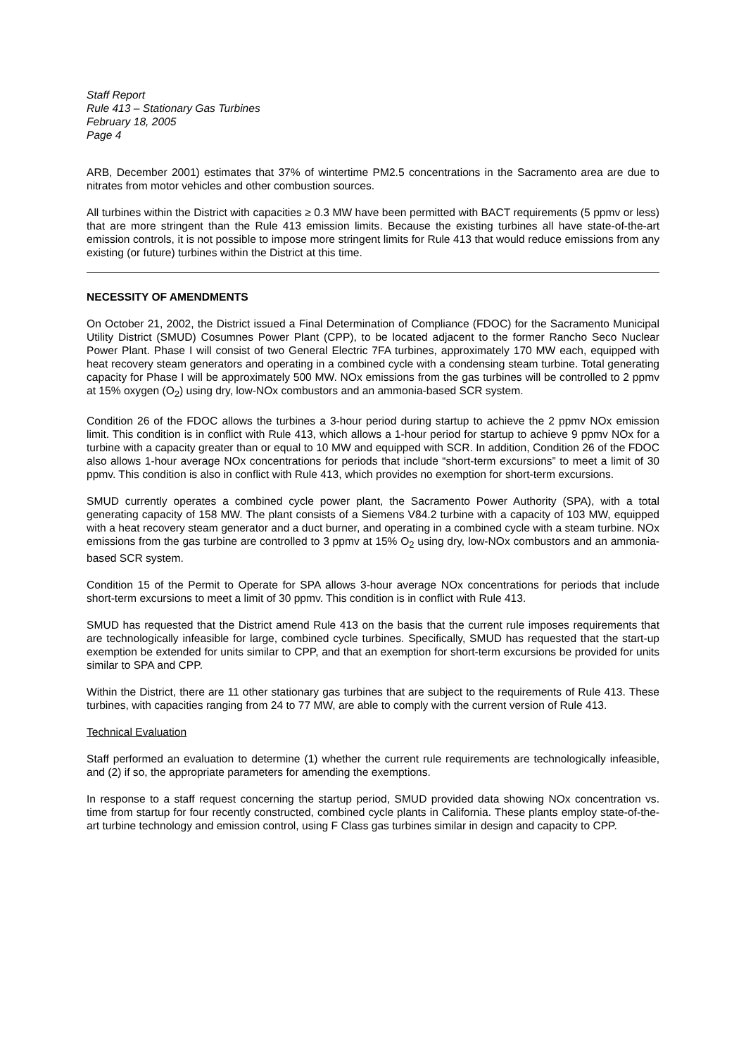Staff Report
Rule 413 – Stationary Gas Turbines
February 18, 2005
Page 4
ARB, December 2001) estimates that 37% of wintertime PM2.5 concentrations in the Sacramento area are due to nitrates from motor vehicles and other combustion sources.
All turbines within the District with capacities ≥ 0.3 MW have been permitted with BACT requirements (5 ppmv or less) that are more stringent than the Rule 413 emission limits. Because the existing turbines all have state-of-the-art emission controls, it is not possible to impose more stringent limits for Rule 413 that would reduce emissions from any existing (or future) turbines within the District at this time.
NECESSITY OF AMENDMENTS
On October 21, 2002, the District issued a Final Determination of Compliance (FDOC) for the Sacramento Municipal Utility District (SMUD) Cosumnes Power Plant (CPP), to be located adjacent to the former Rancho Seco Nuclear Power Plant. Phase I will consist of two General Electric 7FA turbines, approximately 170 MW each, equipped with heat recovery steam generators and operating in a combined cycle with a condensing steam turbine. Total generating capacity for Phase I will be approximately 500 MW. NOx emissions from the gas turbines will be controlled to 2 ppmv at 15% oxygen (O<sub>2</sub>) using dry, low-NOx combustors and an ammonia-based SCR system.
Condition 26 of the FDOC allows the turbines a 3-hour period during startup to achieve the 2 ppmv NOx emission limit. This condition is in conflict with Rule 413, which allows a 1-hour period for startup to achieve 9 ppmv NOx for a turbine with a capacity greater than or equal to 10 MW and equipped with SCR. In addition, Condition 26 of the FDOC also allows 1-hour average NOx concentrations for periods that include “short-term excursions” to meet a limit of 30 ppmv. This condition is also in conflict with Rule 413, which provides no exemption for short-term excursions.
SMUD currently operates a combined cycle power plant, the Sacramento Power Authority (SPA), with a total generating capacity of 158 MW. The plant consists of a Siemens V84.2 turbine with a capacity of 103 MW, equipped with a heat recovery steam generator and a duct burner, and operating in a combined cycle with a steam turbine. NOx emissions from the gas turbine are controlled to 3 ppmv at 15% O<sub>2</sub> using dry, low-NOx combustors and an ammonia-based SCR system.
Condition 15 of the Permit to Operate for SPA allows 3-hour average NOx concentrations for periods that include short-term excursions to meet a limit of 30 ppmv. This condition is in conflict with Rule 413.
SMUD has requested that the District amend Rule 413 on the basis that the current rule imposes requirements that are technologically infeasible for large, combined cycle turbines. Specifically, SMUD has requested that the start-up exemption be extended for units similar to CPP, and that an exemption for short-term excursions be provided for units similar to SPA and CPP.
Within the District, there are 11 other stationary gas turbines that are subject to the requirements of Rule 413. These turbines, with capacities ranging from 24 to 77 MW, are able to comply with the current version of Rule 413.
Technical Evaluation
Staff performed an evaluation to determine (1) whether the current rule requirements are technologically infeasible, and (2) if so, the appropriate parameters for amending the exemptions.
In response to a staff request concerning the startup period, SMUD provided data showing NOx concentration vs. time from startup for four recently constructed, combined cycle plants in California. These plants employ state-of-the-art turbine technology and emission control, using F Class gas turbines similar in design and capacity to CPP.